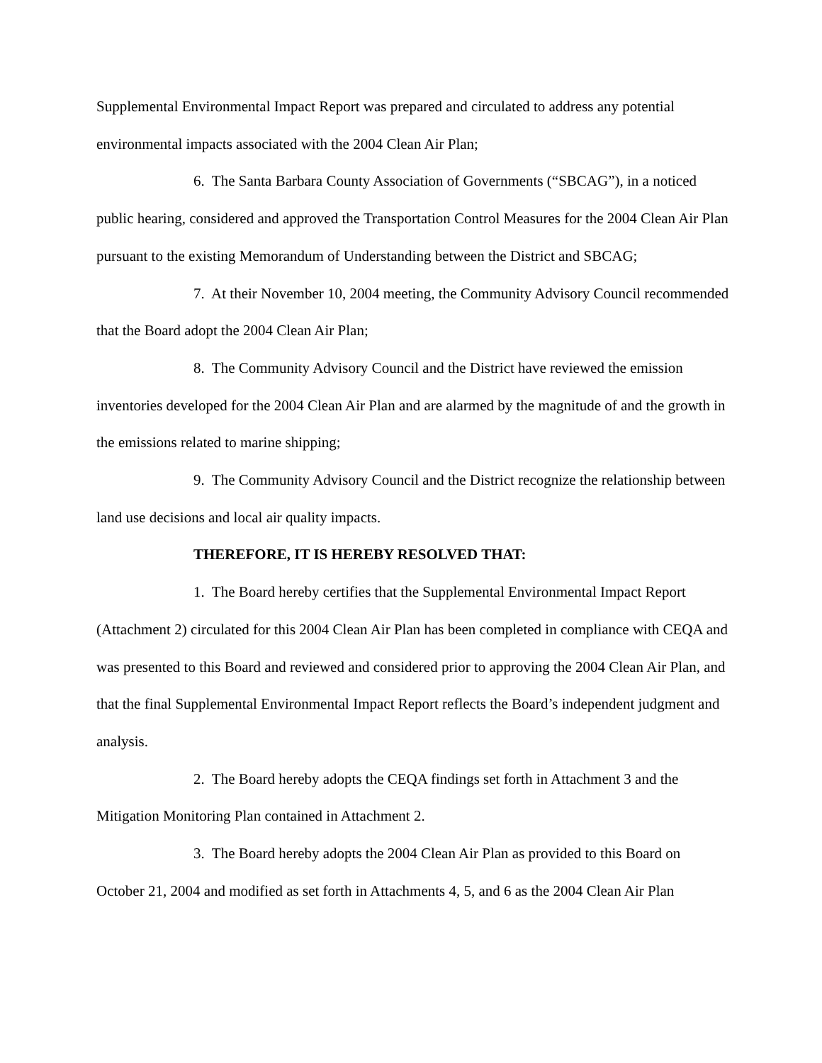Supplemental Environmental Impact Report was prepared and circulated to address any potential environmental impacts associated with the 2004 Clean Air Plan;
6. The Santa Barbara County Association of Governments (“SBCAG”), in a noticed public hearing, considered and approved the Transportation Control Measures for the 2004 Clean Air Plan pursuant to the existing Memorandum of Understanding between the District and SBCAG;
7. At their November 10, 2004 meeting, the Community Advisory Council recommended that the Board adopt the 2004 Clean Air Plan;
8. The Community Advisory Council and the District have reviewed the emission inventories developed for the 2004 Clean Air Plan and are alarmed by the magnitude of and the growth in the emissions related to marine shipping;
9. The Community Advisory Council and the District recognize the relationship between land use decisions and local air quality impacts.
THEREFORE, IT IS HEREBY RESOLVED THAT:
1. The Board hereby certifies that the Supplemental Environmental Impact Report (Attachment 2) circulated for this 2004 Clean Air Plan has been completed in compliance with CEQA and was presented to this Board and reviewed and considered prior to approving the 2004 Clean Air Plan, and that the final Supplemental Environmental Impact Report reflects the Board’s independent judgment and analysis.
2. The Board hereby adopts the CEQA findings set forth in Attachment 3 and the Mitigation Monitoring Plan contained in Attachment 2.
3. The Board hereby adopts the 2004 Clean Air Plan as provided to this Board on October 21, 2004 and modified as set forth in Attachments 4, 5, and 6 as the 2004 Clean Air Plan